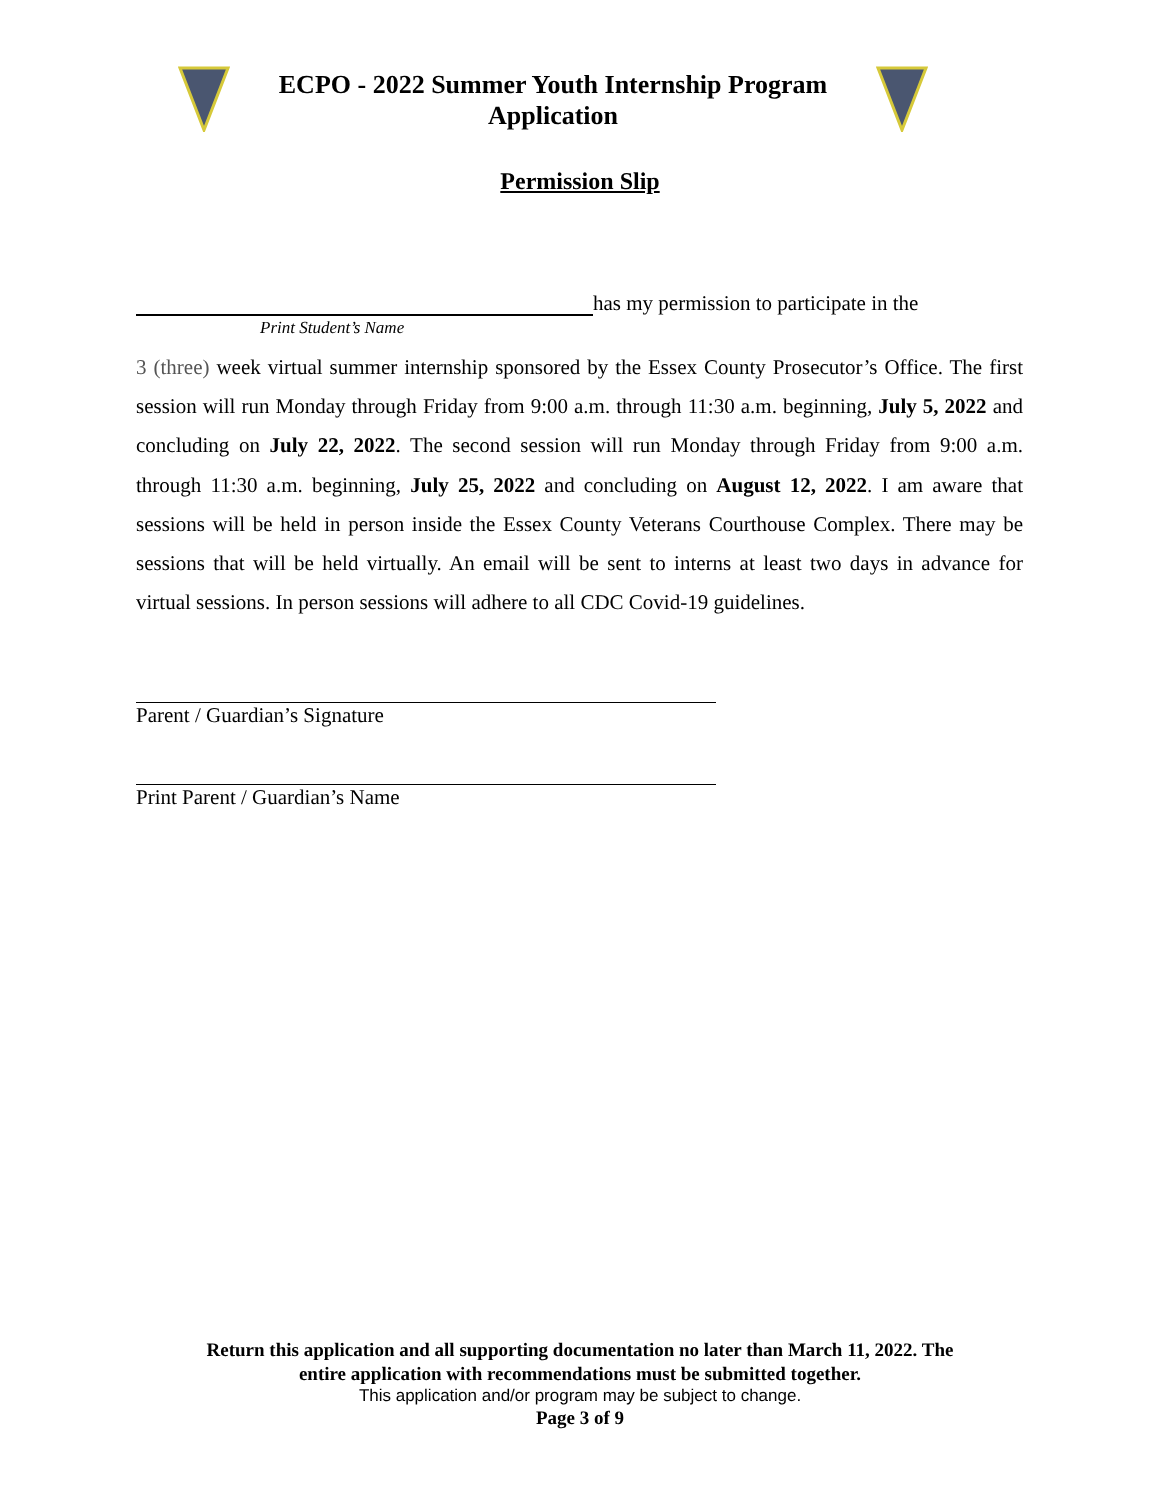ECPO - 2022 Summer Youth Internship Program
Application
Permission Slip
has my permission to participate in the
Print Student’s Name
3 (three) week virtual summer internship sponsored by the Essex County Prosecutor’s Office. The first session will run Monday through Friday from 9:00 a.m. through 11:30 a.m. beginning, July 5, 2022 and concluding on July 22, 2022. The second session will run Monday through Friday from 9:00 a.m. through 11:30 a.m. beginning, July 25, 2022 and concluding on August 12, 2022. I am aware that sessions will be held in person inside the Essex County Veterans Courthouse Complex. There may be sessions that will be held virtually. An email will be sent to interns at least two days in advance for virtual sessions. In person sessions will adhere to all CDC Covid-19 guidelines.
Parent / Guardian’s Signature
Print Parent / Guardian’s Name
Return this application and all supporting documentation no later than March 11, 2022. The
entire application with recommendations must be submitted together.
This application and/or program may be subject to change.
Page 3 of 9